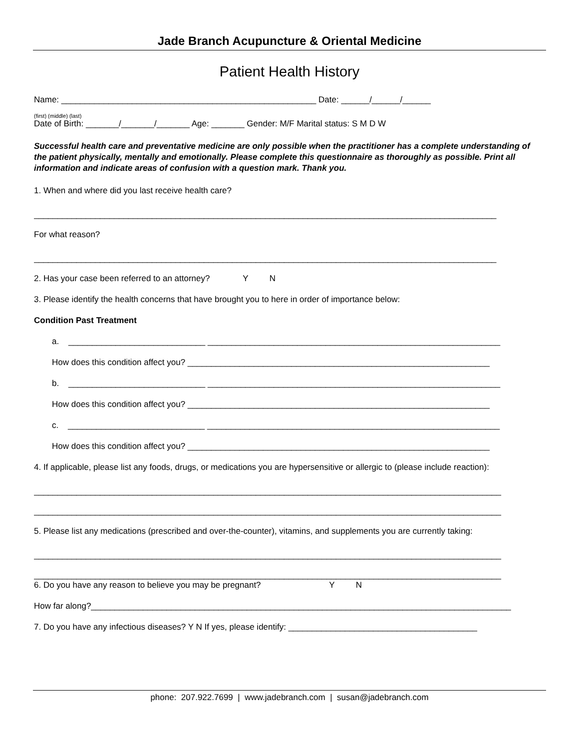Jade Branch Acupuncture & Oriental Medicine
Patient Health History
Name: ______________________________________________________ Date: ______/______/______
(first) (middle) (last)
Date of Birth: _______/_______/_______ Age: _______ Gender: M/F Marital status: S M D W
Successful health care and preventative medicine are only possible when the practitioner has a complete understanding of the patient physically, mentally and emotionally. Please complete this questionnaire as thoroughly as possible. Print all information and indicate areas of confusion with a question mark. Thank you.
1. When and where did you last receive health care?
__________________________________________________________________________________________________
For what reason?
__________________________________________________________________________________________________
2. Has your case been referred to an attorney? Y N
3. Please identify the health concerns that have brought you to here in order of importance below:
Condition Past Treatment
a. _____________________________ ______________________________________________________________
How does this condition affect you? ________________________________________________________________
b. _____________________________ ______________________________________________________________
How does this condition affect you? ________________________________________________________________
c. _____________________________ ______________________________________________________________
How does this condition affect you? ________________________________________________________________
4. If applicable, please list any foods, drugs, or medications you are hypersensitive or allergic to (please include reaction):
___________________________________________________________________________________________________
___________________________________________________________________________________________________
5. Please list any medications (prescribed and over-the-counter), vitamins, and supplements you are currently taking:
___________________________________________________________________________________________________
___________________________________________________________________________________________________
6. Do you have any reason to believe you may be pregnant? Y N
How far along?_________________________________________________________________________________________
7. Do you have any infectious diseases? Y N If yes, please identify: ________________________________________
phone: 207.922.7699 | www.jadebranch.com | susan@jadebranch.com